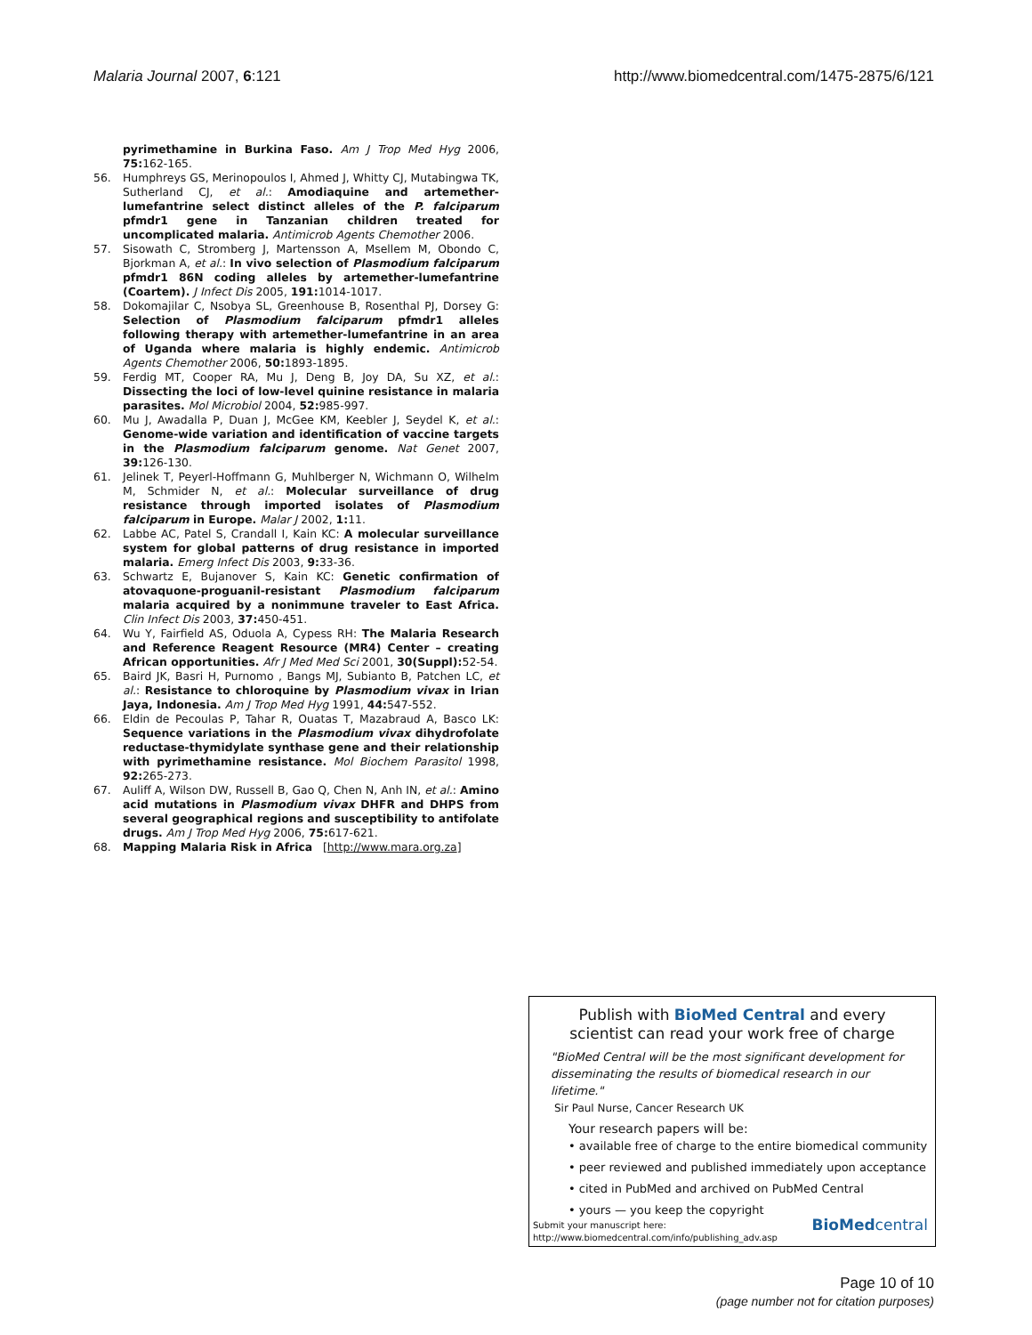Malaria Journal 2007, 6:121 http://www.biomedcentral.com/1475-2875/6/121
pyrimethamine in Burkina Faso. Am J Trop Med Hyg 2006, 75: 162-165.
56. Humphreys GS, Merinopoulos I, Ahmed J, Whitty CJ, Mutabingwa TK, Sutherland CJ, et al.: Amodiaquine and artemether-lumefantrine select distinct alleles of the P. falciparum pfmdr1 gene in Tanzanian children treated for uncomplicated malaria. Antimicrob Agents Chemother 2006.
57. Sisowath C, Stromberg J, Martensson A, Msellem M, Obondo C, Bjorkman A, et al.: In vivo selection of Plasmodium falciparum pfmdr1 86N coding alleles by artemether-lumefantrine (Coartem). J Infect Dis 2005, 191: 1014-1017.
58. Dokomajilar C, Nsobya SL, Greenhouse B, Rosenthal PJ, Dorsey G: Selection of Plasmodium falciparum pfmdr1 alleles following therapy with artemether-lumefantrine in an area of Uganda where malaria is highly endemic. Antimicrob Agents Chemother 2006, 50: 1893-1895.
59. Ferdig MT, Cooper RA, Mu J, Deng B, Joy DA, Su XZ, et al.: Dissecting the loci of low-level quinine resistance in malaria parasites. Mol Microbiol 2004, 52: 985-997.
60. Mu J, Awadalla P, Duan J, McGee KM, Keebler J, Seydel K, et al.: Genome-wide variation and identification of vaccine targets in the Plasmodium falciparum genome. Nat Genet 2007, 39: 126-130.
61. Jelinek T, Peyerl-Hoffmann G, Muhlberger N, Wichmann O, Wilhelm M, Schmider N, et al.: Molecular surveillance of drug resistance through imported isolates of Plasmodium falciparum in Europe. Malar J 2002, 1: 11.
62. Labbe AC, Patel S, Crandall I, Kain KC: A molecular surveillance system for global patterns of drug resistance in imported malaria. Emerg Infect Dis 2003, 9: 33-36.
63. Schwartz E, Bujanover S, Kain KC: Genetic confirmation of atovaquone-proguanil-resistant Plasmodium falciparum malaria acquired by a nonimmune traveler to East Africa. Clin Infect Dis 2003, 37: 450-451.
64. Wu Y, Fairfield AS, Oduola A, Cypess RH: The Malaria Research and Reference Reagent Resource (MR4) Center – creating African opportunities. Afr J Med Med Sci 2001, 30(Suppl): 52-54.
65. Baird JK, Basri H, Purnomo , Bangs MJ, Subianto B, Patchen LC, et al.: Resistance to chloroquine by Plasmodium vivax in Irian Jaya, Indonesia. Am J Trop Med Hyg 1991, 44: 547-552.
66. Eldin de Pecoulas P, Tahar R, Ouatas T, Mazabraud A, Basco LK: Sequence variations in the Plasmodium vivax dihydrofolate reductase-thymidylate synthase gene and their relationship with pyrimethamine resistance. Mol Biochem Parasitol 1998, 92: 265-273.
67. Auliff A, Wilson DW, Russell B, Gao Q, Chen N, Anh IN, et al.: Amino acid mutations in Plasmodium vivax DHFR and DHPS from several geographical regions and susceptibility to antifolate drugs. Am J Trop Med Hyg 2006, 75: 617-621.
68. Mapping Malaria Risk in Africa [http://www.mara.org.za]
Publish with BioMed Central and every
scientist can read your work free of charge
"BioMed Central will be the most significant development for disseminating the results of biomedical research in our lifetime."
Sir Paul Nurse, Cancer Research UK
Your research papers will be:
• available free of charge to the entire biomedical community
• peer reviewed and published immediately upon acceptance
• cited in PubMed and archived on PubMed Central
• yours — you keep the copyright
Submit your manuscript here:
http://www.biomedcentral.com/info/publishing_adv.asp
BioMed central
Page 10 of 10
(page number not for citation purposes)